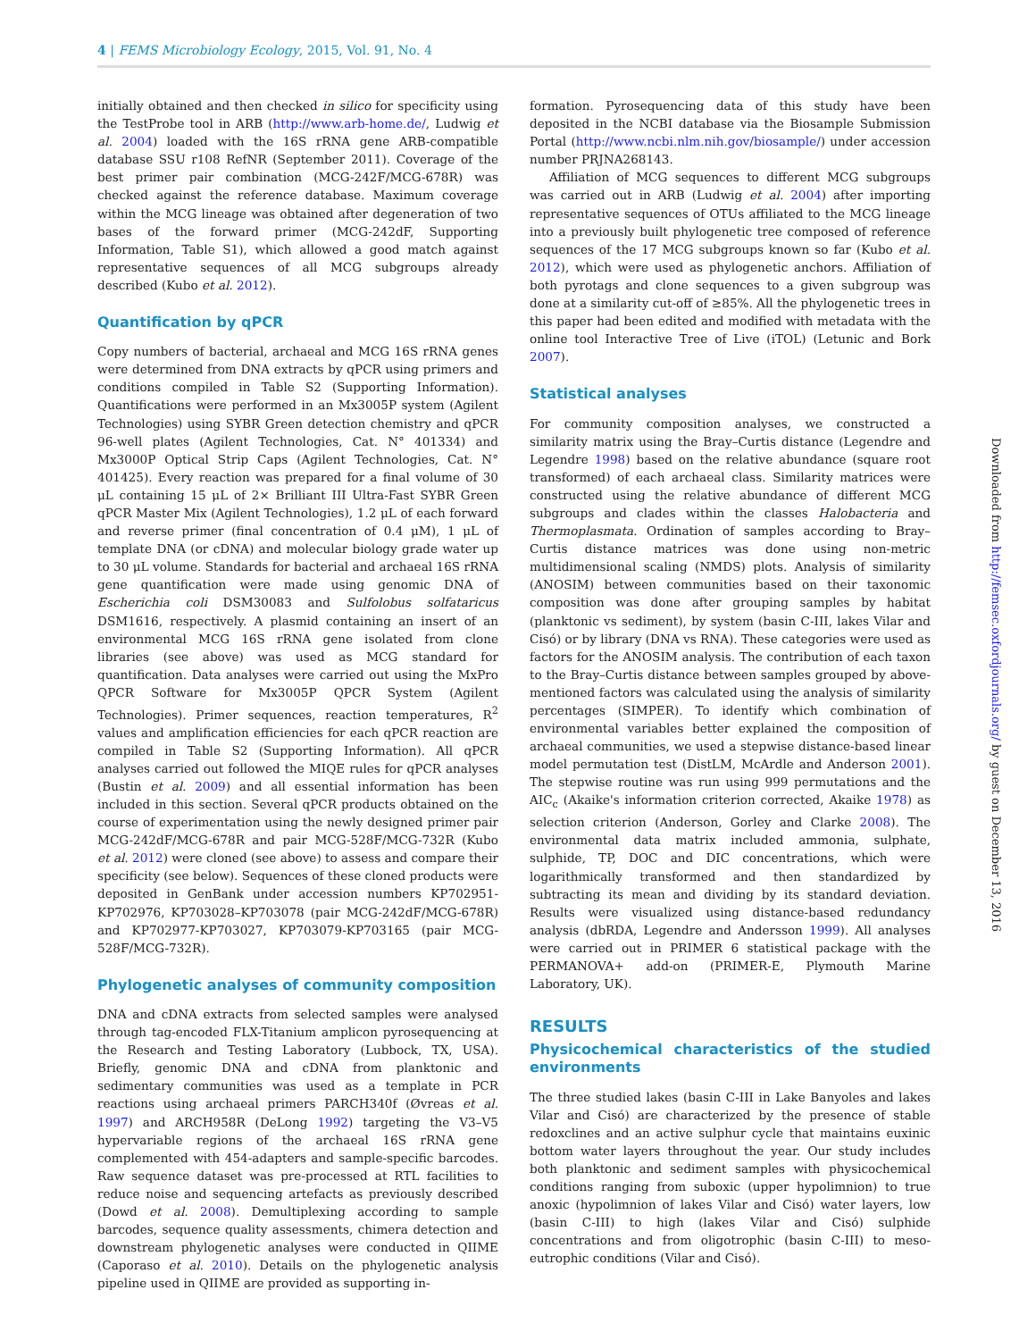4 | FEMS Microbiology Ecology, 2015, Vol. 91, No. 4
initially obtained and then checked in silico for specificity using the TestProbe tool in ARB (http://www.arb-home.de/, Ludwig et al. 2004) loaded with the 16S rRNA gene ARB-compatible database SSU r108 RefNR (September 2011). Coverage of the best primer pair combination (MCG-242F/MCG-678R) was checked against the reference database. Maximum coverage within the MCG lineage was obtained after degeneration of two bases of the forward primer (MCG-242dF, Supporting Information, Table S1), which allowed a good match against representative sequences of all MCG subgroups already described (Kubo et al. 2012).
Quantification by qPCR
Copy numbers of bacterial, archaeal and MCG 16S rRNA genes were determined from DNA extracts by qPCR using primers and conditions compiled in Table S2 (Supporting Information). Quantifications were performed in an Mx3005P system (Agilent Technologies) using SYBR Green detection chemistry and qPCR 96-well plates (Agilent Technologies, Cat. N° 401334) and Mx3000P Optical Strip Caps (Agilent Technologies, Cat. N° 401425). Every reaction was prepared for a final volume of 30 μL containing 15 μL of 2× Brilliant III Ultra-Fast SYBR Green qPCR Master Mix (Agilent Technologies), 1.2 μL of each forward and reverse primer (final concentration of 0.4 μM), 1 μL of template DNA (or cDNA) and molecular biology grade water up to 30 μL volume. Standards for bacterial and archaeal 16S rRNA gene quantification were made using genomic DNA of Escherichia coli DSM30083 and Sulfolobus solfataricus DSM1616, respectively. A plasmid containing an insert of an environmental MCG 16S rRNA gene isolated from clone libraries (see above) was used as MCG standard for quantification. Data analyses were carried out using the MxPro QPCR Software for Mx3005P QPCR System (Agilent Technologies). Primer sequences, reaction temperatures, R<sup>2</sup> values and amplification efficiencies for each qPCR reaction are compiled in Table S2 (Supporting Information). All qPCR analyses carried out followed the MIQE rules for qPCR analyses (Bustin et al. 2009) and all essential information has been included in this section. Several qPCR products obtained on the course of experimentation using the newly designed primer pair MCG-242dF/MCG-678R and pair MCG-528F/MCG-732R (Kubo et al. 2012) were cloned (see above) to assess and compare their specificity (see below). Sequences of these cloned products were deposited in GenBank under accession numbers KP702951-KP702976, KP703028–KP703078 (pair MCG-242dF/MCG-678R) and KP702977-KP703027, KP703079-KP703165 (pair MCG-528F/MCG-732R).
Phylogenetic analyses of community composition
DNA and cDNA extracts from selected samples were analysed through tag-encoded FLX-Titanium amplicon pyrosequencing at the Research and Testing Laboratory (Lubbock, TX, USA). Briefly, genomic DNA and cDNA from planktonic and sedimentary communities was used as a template in PCR reactions using archaeal primers PARCH340f (Øvreas et al. 1997) and ARCH958R (DeLong 1992) targeting the V3–V5 hypervariable regions of the archaeal 16S rRNA gene complemented with 454-adapters and sample-specific barcodes. Raw sequence dataset was pre-processed at RTL facilities to reduce noise and sequencing artefacts as previously described (Dowd et al. 2008). Demultiplexing according to sample barcodes, sequence quality assessments, chimera detection and downstream phylogenetic analyses were conducted in QIIME (Caporaso et al. 2010). Details on the phylogenetic analysis pipeline used in QIIME are provided as supporting in-
formation. Pyrosequencing data of this study have been deposited in the NCBI database via the Biosample Submission Portal (http://www.ncbi.nlm.nih.gov/biosample/) under accession number PRJNA268143.
Affiliation of MCG sequences to different MCG subgroups was carried out in ARB (Ludwig et al. 2004) after importing representative sequences of OTUs affiliated to the MCG lineage into a previously built phylogenetic tree composed of reference sequences of the 17 MCG subgroups known so far (Kubo et al. 2012), which were used as phylogenetic anchors. Affiliation of both pyrotags and clone sequences to a given subgroup was done at a similarity cut-off of ≥85%. All the phylogenetic trees in this paper had been edited and modified with metadata with the online tool Interactive Tree of Live (iTOL) (Letunic and Bork 2007).
Statistical analyses
For community composition analyses, we constructed a similarity matrix using the Bray–Curtis distance (Legendre and Legendre 1998) based on the relative abundance (square root transformed) of each archaeal class. Similarity matrices were constructed using the relative abundance of different MCG subgroups and clades within the classes Halobacteria and Thermoplasmata. Ordination of samples according to Bray–Curtis distance matrices was done using non-metric multidimensional scaling (NMDS) plots. Analysis of similarity (ANOSIM) between communities based on their taxonomic composition was done after grouping samples by habitat (planktonic vs sediment), by system (basin C-III, lakes Vilar and Cisó) or by library (DNA vs RNA). These categories were used as factors for the ANOSIM analysis. The contribution of each taxon to the Bray–Curtis distance between samples grouped by above-mentioned factors was calculated using the analysis of similarity percentages (SIMPER). To identify which combination of environmental variables better explained the composition of archaeal communities, we used a stepwise distance-based linear model permutation test (DistLM, McArdle and Anderson 2001). The stepwise routine was run using 999 permutations and the AIC<sub>c</sub> (Akaike's information criterion corrected, Akaike 1978) as selection criterion (Anderson, Gorley and Clarke 2008). The environmental data matrix included ammonia, sulphate, sulphide, TP, DOC and DIC concentrations, which were logarithmically transformed and then standardized by subtracting its mean and dividing by its standard deviation. Results were visualized using distance-based redundancy analysis (dbRDA, Legendre and Andersson 1999). All analyses were carried out in PRIMER 6 statistical package with the PERMANOVA+ add-on (PRIMER-E, Plymouth Marine Laboratory, UK).
RESULTS
Physicochemical characteristics of the studied environments
The three studied lakes (basin C-III in Lake Banyoles and lakes Vilar and Cisó) are characterized by the presence of stable redoxclines and an active sulphur cycle that maintains euxinic bottom water layers throughout the year. Our study includes both planktonic and sediment samples with physicochemical conditions ranging from suboxic (upper hypolimnion) to true anoxic (hypolimnion of lakes Vilar and Cisó) water layers, low (basin C-III) to high (lakes Vilar and Cisó) sulphide concentrations and from oligotrophic (basin C-III) to meso-eutrophic conditions (Vilar and Cisó).
Downloaded from http://femsec.oxfordjournals.org/ by guest on December 13, 2016